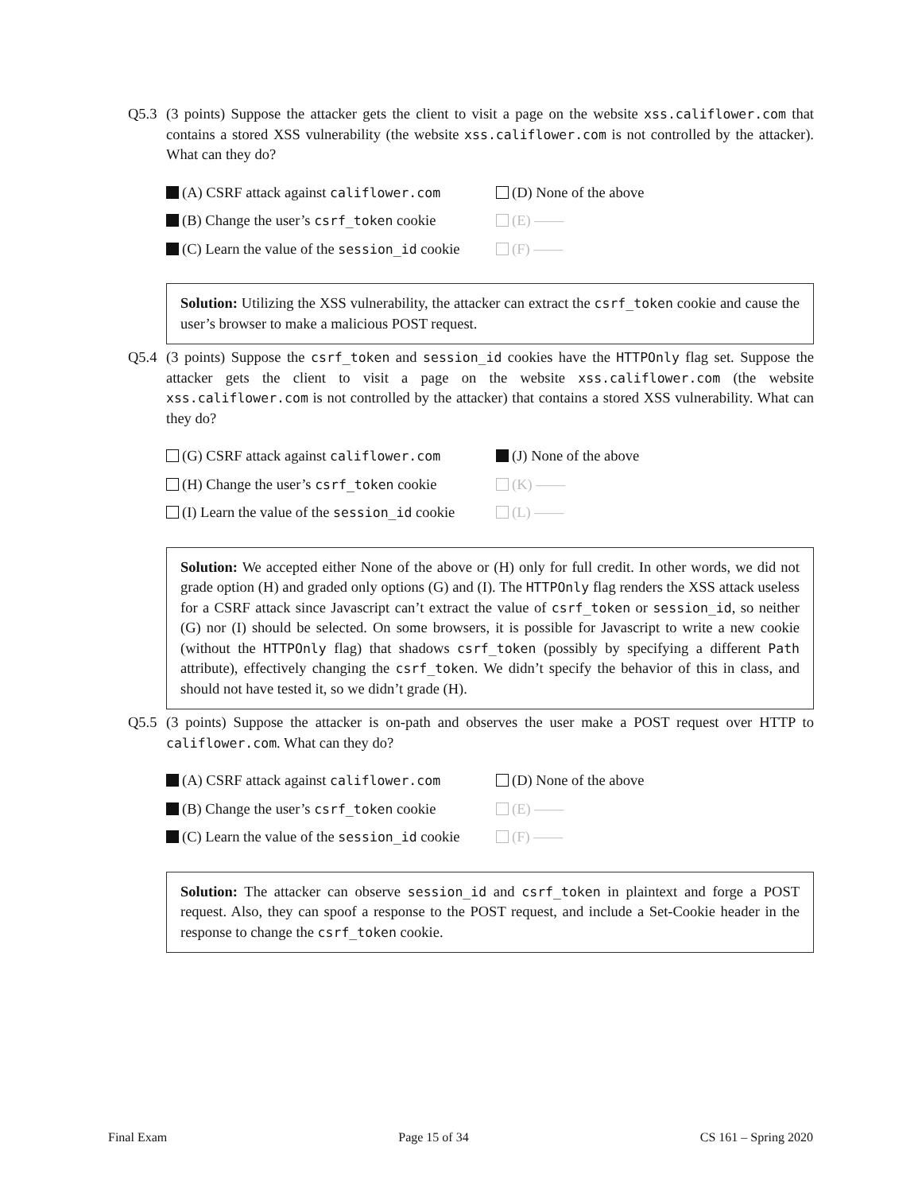Q5.3 (3 points) Suppose the attacker gets the client to visit a page on the website xss.califlower.com that contains a stored XSS vulnerability (the website xss.califlower.com is not controlled by the attacker). What can they do?
(A) CSRF attack against califlower.com
(D) None of the above
(B) Change the user’s csrf_token cookie
(E) ——
(C) Learn the value of the session_id cookie
(F) ——
Solution: Utilizing the XSS vulnerability, the attacker can extract the csrf_token cookie and cause the user’s browser to make a malicious POST request.
Q5.4 (3 points) Suppose the csrf_token and session_id cookies have the HTTPOnly flag set. Suppose the attacker gets the client to visit a page on the website xss.califlower.com (the website xss.califlower.com is not controlled by the attacker) that contains a stored XSS vulnerability. What can they do?
(G) CSRF attack against califlower.com
(J) None of the above
(H) Change the user’s csrf_token cookie
(K) ——
(I) Learn the value of the session_id cookie
(L) ——
Solution: We accepted either None of the above or (H) only for full credit. In other words, we did not grade option (H) and graded only options (G) and (I). The HTTPOnly flag renders the XSS attack useless for a CSRF attack since Javascript can’t extract the value of csrf_token or session_id, so neither (G) nor (I) should be selected. On some browsers, it is possible for Javascript to write a new cookie (without the HTTPOnly flag) that shadows csrf_token (possibly by specifying a different Path attribute), effectively changing the csrf_token. We didn’t specify the behavior of this in class, and should not have tested it, so we didn’t grade (H).
Q5.5 (3 points) Suppose the attacker is on-path and observes the user make a POST request over HTTP to califlower.com. What can they do?
(A) CSRF attack against califlower.com
(D) None of the above
(B) Change the user’s csrf_token cookie
(E) ——
(C) Learn the value of the session_id cookie
(F) ——
Solution: The attacker can observe session_id and csrf_token in plaintext and forge a POST request. Also, they can spoof a response to the POST request, and include a Set-Cookie header in the response to change the csrf_token cookie.
Final Exam Page 15 of 34 CS 161 – Spring 2020